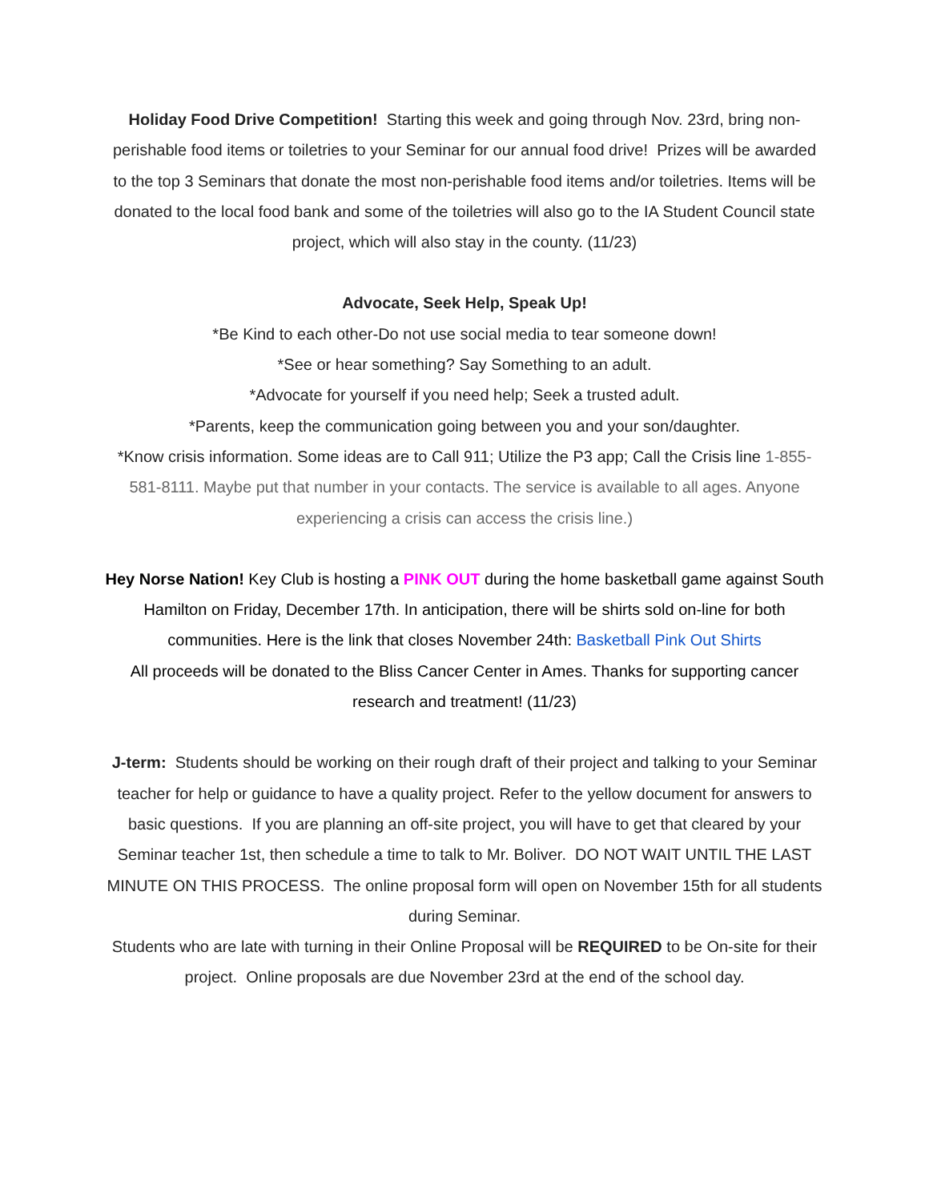Holiday Food Drive Competition! Starting this week and going through Nov. 23rd, bring non-perishable food items or toiletries to your Seminar for our annual food drive! Prizes will be awarded to the top 3 Seminars that donate the most non-perishable food items and/or toiletries. Items will be donated to the local food bank and some of the toiletries will also go to the IA Student Council state project, which will also stay in the county. (11/23)
Advocate, Seek Help, Speak Up!
*Be Kind to each other-Do not use social media to tear someone down!
*See or hear something? Say Something to an adult.
*Advocate for yourself if you need help; Seek a trusted adult.
*Parents, keep the communication going between you and your son/daughter.
*Know crisis information. Some ideas are to Call 911; Utilize the P3 app; Call the Crisis line 1-855-581-8111. Maybe put that number in your contacts. The service is available to all ages. Anyone experiencing a crisis can access the crisis line.)
Hey Norse Nation! Key Club is hosting a PINK OUT during the home basketball game against South Hamilton on Friday, December 17th. In anticipation, there will be shirts sold on-line for both communities. Here is the link that closes November 24th: Basketball Pink Out Shirts
All proceeds will be donated to the Bliss Cancer Center in Ames. Thanks for supporting cancer research and treatment! (11/23)
J-term: Students should be working on their rough draft of their project and talking to your Seminar teacher for help or guidance to have a quality project. Refer to the yellow document for answers to basic questions. If you are planning an off-site project, you will have to get that cleared by your Seminar teacher 1st, then schedule a time to talk to Mr. Boliver. DO NOT WAIT UNTIL THE LAST MINUTE ON THIS PROCESS. The online proposal form will open on November 15th for all students during Seminar.
Students who are late with turning in their Online Proposal will be REQUIRED to be On-site for their project. Online proposals are due November 23rd at the end of the school day.